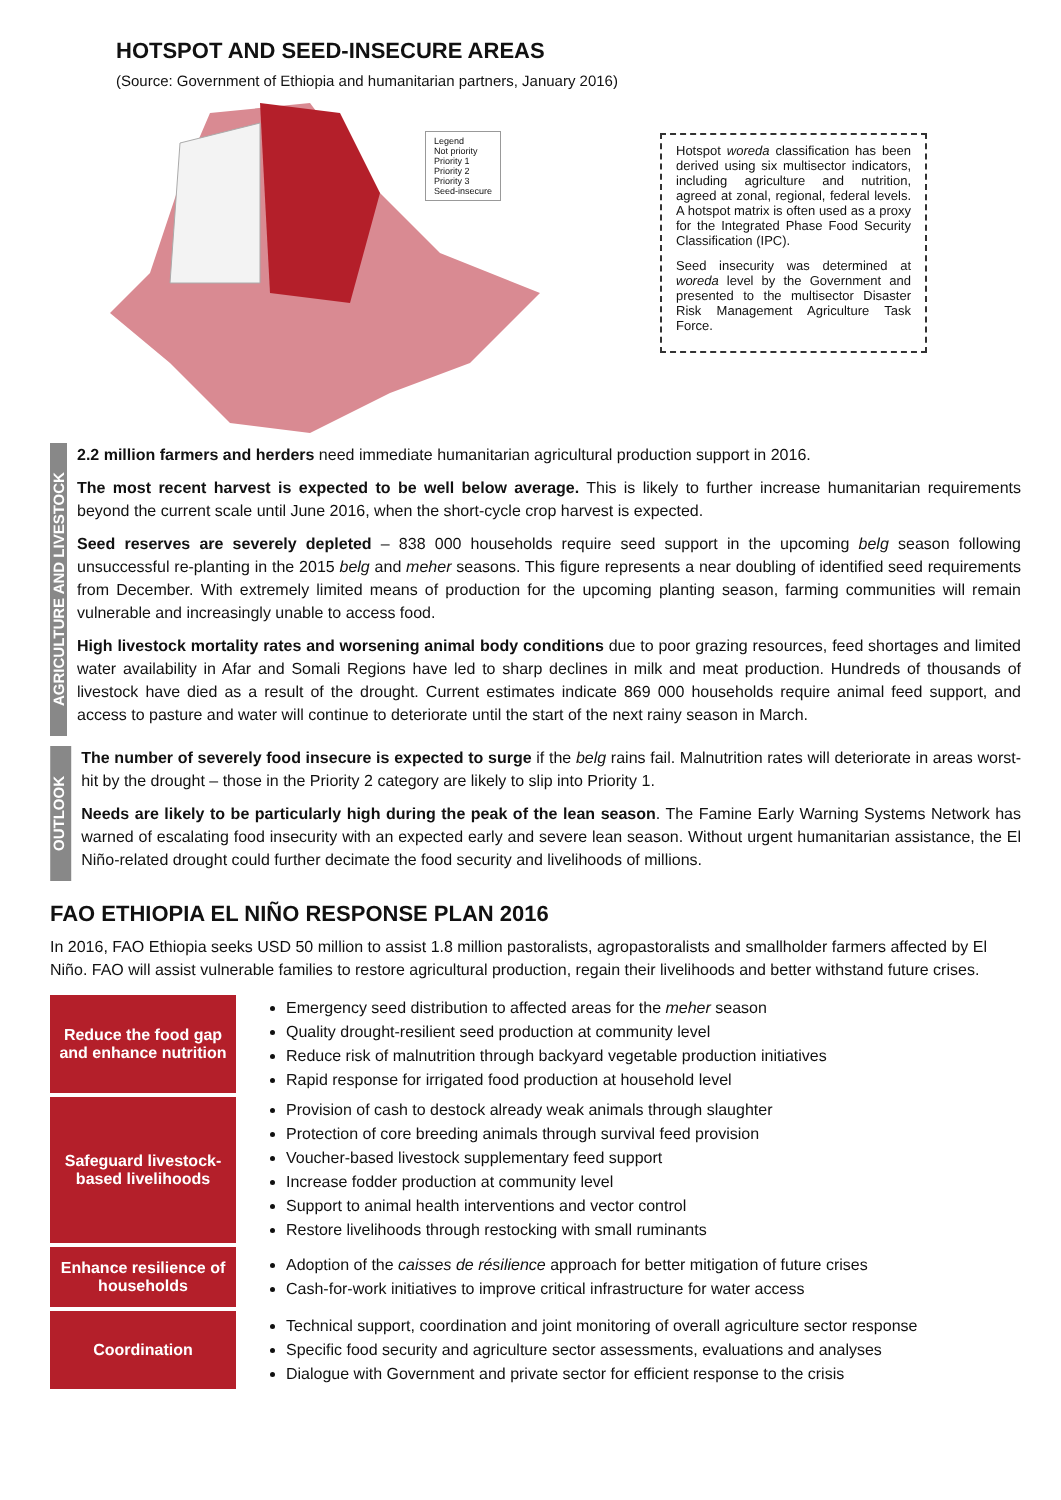HOTSPOT AND SEED-INSECURE AREAS
(Source: Government of Ethiopia and humanitarian partners, January 2016)
Legend
Not priority
Priority 1
Priority 2
Priority 3
Seed-insecure
Hotspot woreda classification has been derived using six multisector indicators, including agriculture and nutrition, agreed at zonal, regional, federal levels. A hotspot matrix is often used as a proxy for the Integrated Phase Food Security Classification (IPC).
Seed insecurity was determined at woreda level by the Government and presented to the multisector Disaster Risk Management Agriculture Task Force.
AGRICULTURE AND LIVESTOCK
2.2 million farmers and herders need immediate humanitarian agricultural production support in 2016.
The most recent harvest is expected to be well below average. This is likely to further increase humanitarian requirements beyond the current scale until June 2016, when the short-cycle crop harvest is expected.
Seed reserves are severely depleted – 838 000 households require seed support in the upcoming belg season following unsuccessful re-planting in the 2015 belg and meher seasons. This figure represents a near doubling of identified seed requirements from December. With extremely limited means of production for the upcoming planting season, farming communities will remain vulnerable and increasingly unable to access food.
High livestock mortality rates and worsening animal body conditions due to poor grazing resources, feed shortages and limited water availability in Afar and Somali Regions have led to sharp declines in milk and meat production. Hundreds of thousands of livestock have died as a result of the drought. Current estimates indicate 869 000 households require animal feed support, and access to pasture and water will continue to deteriorate until the start of the next rainy season in March.
OUTLOOK
The number of severely food insecure is expected to surge if the belg rains fail. Malnutrition rates will deteriorate in areas worst-hit by the drought – those in the Priority 2 category are likely to slip into Priority 1.
Needs are likely to be particularly high during the peak of the lean season. The Famine Early Warning Systems Network has warned of escalating food insecurity with an expected early and severe lean season. Without urgent humanitarian assistance, the El Niño-related drought could further decimate the food security and livelihoods of millions.
FAO ETHIOPIA EL NIÑO RESPONSE PLAN 2016
In 2016, FAO Ethiopia seeks USD 50 million to assist 1.8 million pastoralists, agropastoralists and smallholder farmers affected by El Niño. FAO will assist vulnerable families to restore agricultural production, regain their livelihoods and better withstand future crises.
| Reduce the food gap and enhance nutrition | Emergency seed distribution to affected areas for the meher season Quality drought-resilient seed production at community level Reduce risk of malnutrition through backyard vegetable production initiatives Rapid response for irrigated food production at household level |
| Safeguard livestock-based livelihoods | Provision of cash to destock already weak animals through slaughter Protection of core breeding animals through survival feed provision Voucher-based livestock supplementary feed support Increase fodder production at community level Support to animal health interventions and vector control Restore livelihoods through restocking with small ruminants |
| Enhance resilience of households | Adoption of the caisses de résilience approach for better mitigation of future crises Cash-for-work initiatives to improve critical infrastructure for water access |
| Coordination | Technical support, coordination and joint monitoring of overall agriculture sector response Specific food security and agriculture sector assessments, evaluations and analyses Dialogue with Government and private sector for efficient response to the crisis |